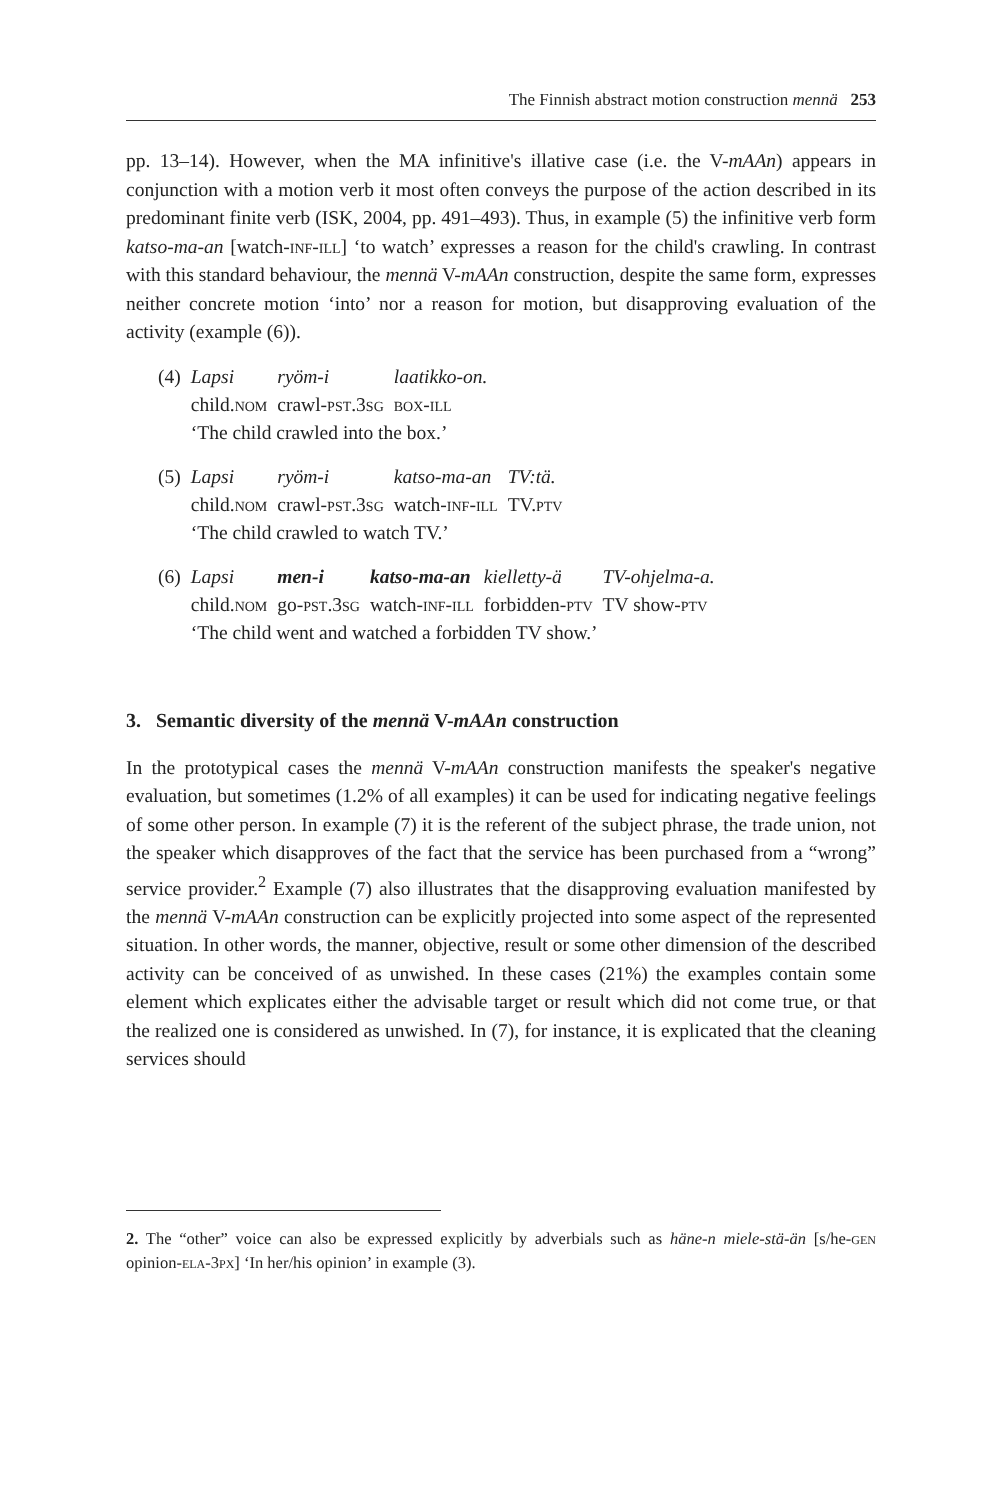The Finnish abstract motion construction mennä 253
pp. 13–14). However, when the MA infinitive's illative case (i.e. the V-mAAn) appears in conjunction with a motion verb it most often conveys the purpose of the action described in its predominant finite verb (ISK, 2004, pp. 491–493). Thus, in example (5) the infinitive verb form katso-ma-an [watch-inf-ill] ‘to watch’ expresses a reason for the child's crawling. In contrast with this standard behaviour, the mennä V-mAAn construction, despite the same form, expresses neither concrete motion ‘into’ nor a reason for motion, but disapproving evaluation of the activity (example (6)).
| (4) | Lapsi | ryöm-i | laatikko-on. |
| | child. nom | crawl- pst.3sg | box-ill |
| | ‘The child crawled into the box.’ | | |
| (5) | Lapsi | ryöm-i | katso-ma-an | TV:tä. |
| | child. nom | crawl- pst.3sg | watch- inf-ill | TV. ptv |
| | ‘The child crawled to watch TV.’ | | | |
| (6) | Lapsi | men-i | katso-ma-an | kielletty-ä | TV-ohjelma-a. |
| | child. nom | go- pst.3sg | watch- inf-ill | forbidden- ptv | TV show- ptv |
| | ‘The child went and watched a forbidden TV show.’ | | | | |
3. Semantic diversity of the mennä V-mAAn construction
In the prototypical cases the mennä V-mAAn construction manifests the speaker's negative evaluation, but sometimes (1.2% of all examples) it can be used for indicating negative feelings of some other person. In example (7) it is the referent of the subject phrase, the trade union, not the speaker which disapproves of the fact that the service has been purchased from a “wrong” service provider.<sup>2</sup> Example (7) also illustrates that the disapproving evaluation manifested by the mennä V-mAAn construction can be explicitly projected into some aspect of the represented situation. In other words, the manner, objective, result or some other dimension of the described activity can be conceived of as unwished. In these cases (21%) the examples contain some element which explicates either the advisable target or result which did not come true, or that the realized one is considered as unwished. In (7), for instance, it is explicated that the cleaning services should
2. The “other” voice can also be expressed explicitly by adverbials such as häne-n miele-stä-än [s/he-gen opinion-ela-3px] ‘In her/his opinion’ in example (3).